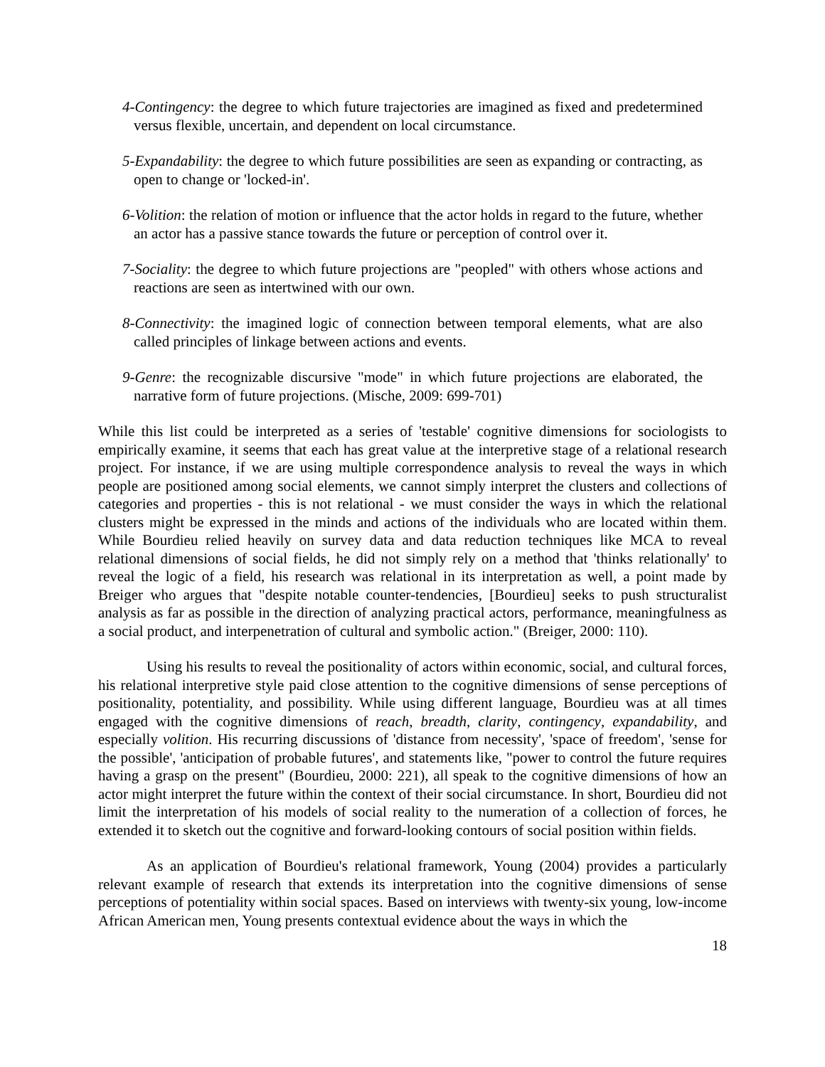4-Contingency: the degree to which future trajectories are imagined as fixed and predetermined versus flexible, uncertain, and dependent on local circumstance.
5-Expandability: the degree to which future possibilities are seen as expanding or contracting, as open to change or 'locked-in'.
6-Volition: the relation of motion or influence that the actor holds in regard to the future, whether an actor has a passive stance towards the future or perception of control over it.
7-Sociality: the degree to which future projections are "peopled" with others whose actions and reactions are seen as intertwined with our own.
8-Connectivity: the imagined logic of connection between temporal elements, what are also called principles of linkage between actions and events.
9-Genre: the recognizable discursive "mode" in which future projections are elaborated, the narrative form of future projections. (Mische, 2009: 699-701)
While this list could be interpreted as a series of 'testable' cognitive dimensions for sociologists to empirically examine, it seems that each has great value at the interpretive stage of a relational research project. For instance, if we are using multiple correspondence analysis to reveal the ways in which people are positioned among social elements, we cannot simply interpret the clusters and collections of categories and properties - this is not relational - we must consider the ways in which the relational clusters might be expressed in the minds and actions of the individuals who are located within them. While Bourdieu relied heavily on survey data and data reduction techniques like MCA to reveal relational dimensions of social fields, he did not simply rely on a method that 'thinks relationally' to reveal the logic of a field, his research was relational in its interpretation as well, a point made by Breiger who argues that "despite notable counter-tendencies, [Bourdieu] seeks to push structuralist analysis as far as possible in the direction of analyzing practical actors, performance, meaningfulness as a social product, and interpenetration of cultural and symbolic action." (Breiger, 2000: 110).
Using his results to reveal the positionality of actors within economic, social, and cultural forces, his relational interpretive style paid close attention to the cognitive dimensions of sense perceptions of positionality, potentiality, and possibility. While using different language, Bourdieu was at all times engaged with the cognitive dimensions of reach, breadth, clarity, contingency, expandability, and especially volition. His recurring discussions of 'distance from necessity', 'space of freedom', 'sense for the possible', 'anticipation of probable futures', and statements like, "power to control the future requires having a grasp on the present" (Bourdieu, 2000: 221), all speak to the cognitive dimensions of how an actor might interpret the future within the context of their social circumstance. In short, Bourdieu did not limit the interpretation of his models of social reality to the numeration of a collection of forces, he extended it to sketch out the cognitive and forward-looking contours of social position within fields.
As an application of Bourdieu's relational framework, Young (2004) provides a particularly relevant example of research that extends its interpretation into the cognitive dimensions of sense perceptions of potentiality within social spaces. Based on interviews with twenty-six young, low-income African American men, Young presents contextual evidence about the ways in which the
18